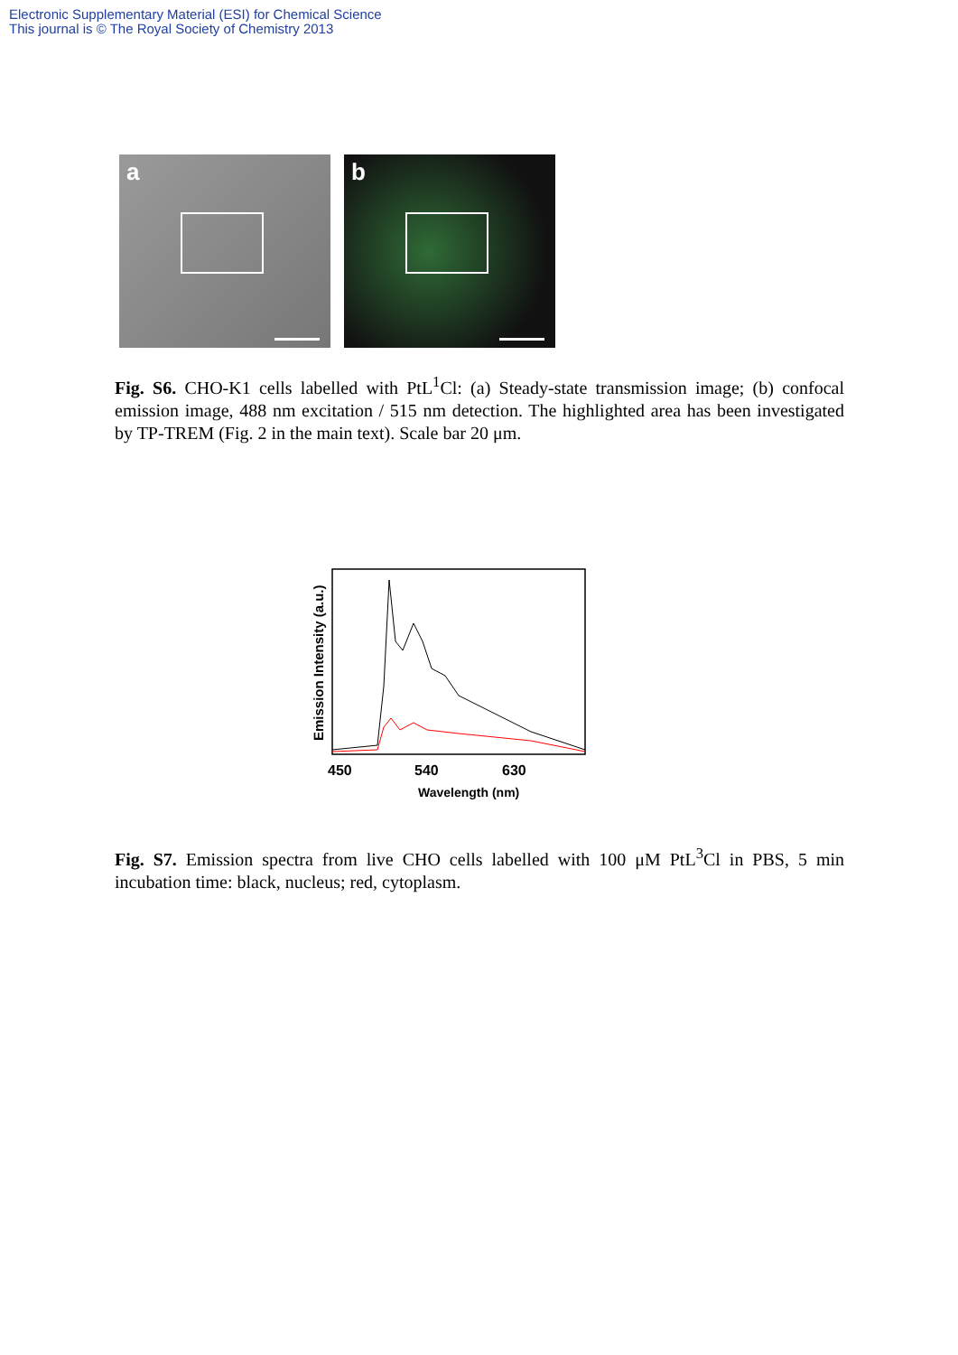Electronic Supplementary Material (ESI) for Chemical Science
This journal is © The Royal Society of Chemistry 2013
a
b
Fig. S6. CHO-K1 cells labelled with PtL<sup>1</sup>Cl: (a) Steady-state transmission image; (b) confocal emission image, 488 nm excitation / 515 nm detection. The highlighted area has been investigated by TP-TREM (Fig. 2 in the main text). Scale bar 20 μm.
450
540
630
Wavelength (nm)
Emission Intensity (a.u.)
Fig. S7. Emission spectra from live CHO cells labelled with 100 μM PtL<sup>3</sup>Cl in PBS, 5 min incubation time: black, nucleus; red, cytoplasm.